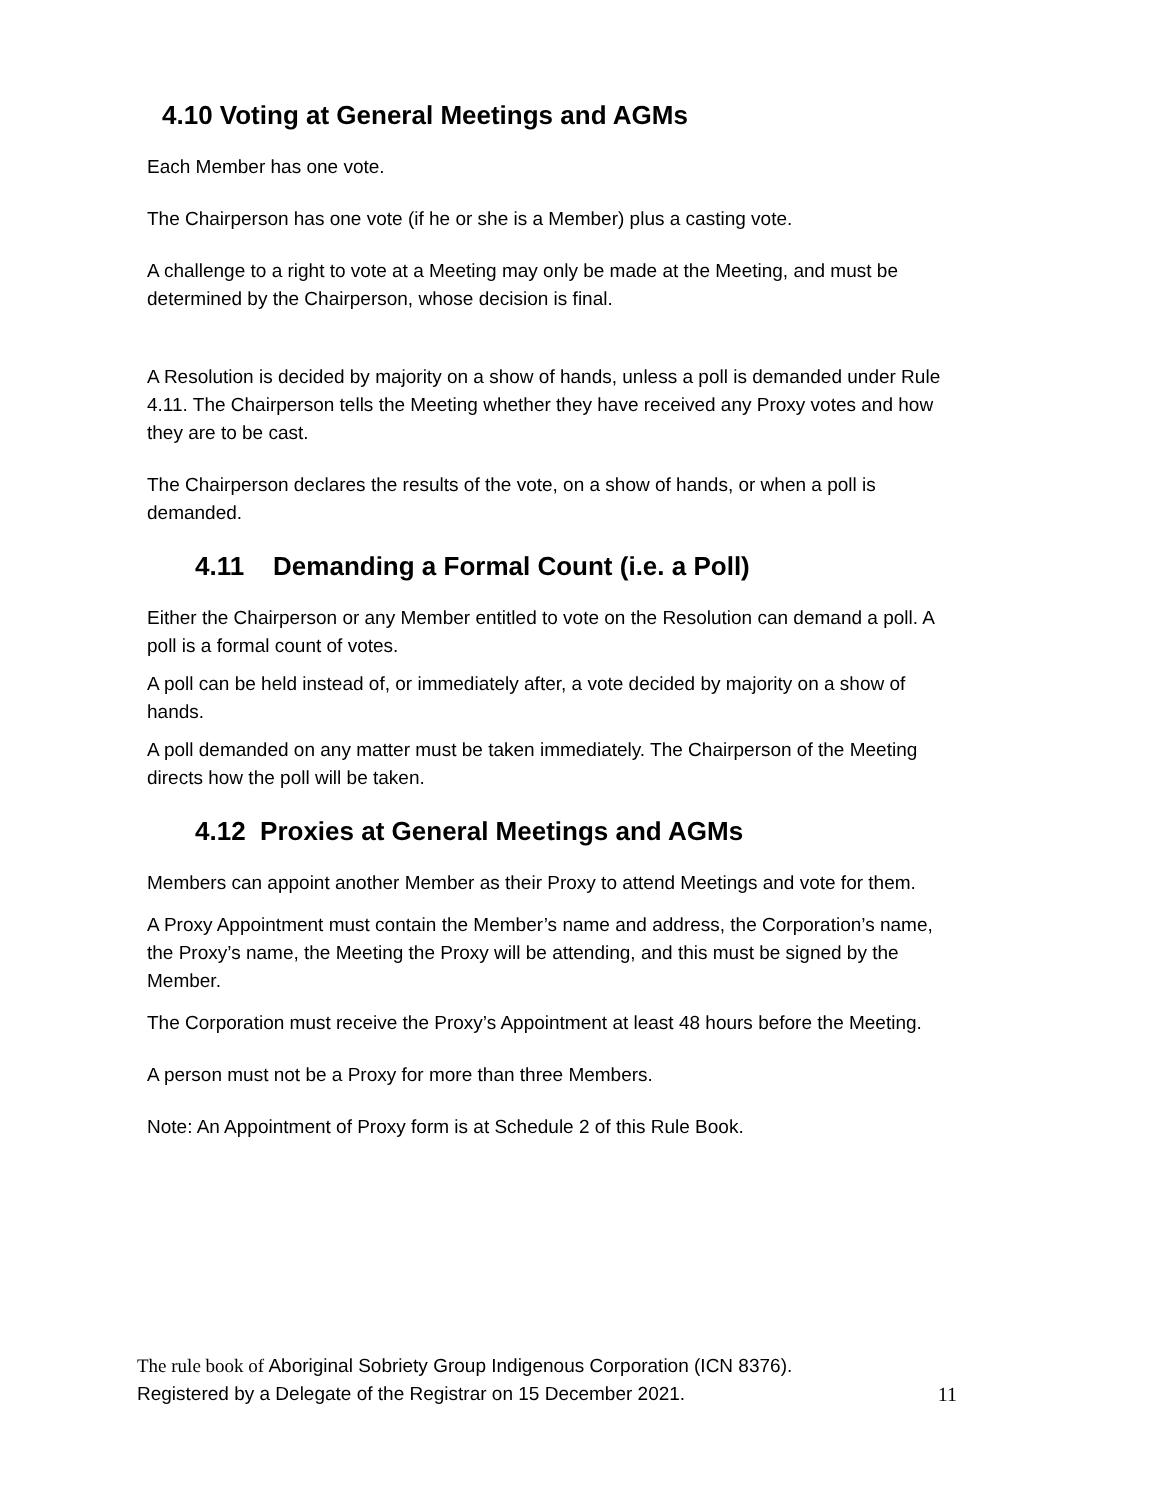4.10 Voting at General Meetings and AGMs
Each Member has one vote.
The Chairperson has one vote (if he or she is a Member) plus a casting vote.
A challenge to a right to vote at a Meeting may only be made at the Meeting, and must be determined by the Chairperson, whose decision is final.
A Resolution is decided by majority on a show of hands, unless a poll is demanded under Rule 4.11. The Chairperson tells the Meeting whether they have received any Proxy votes and how they are to be cast.
The Chairperson declares the results of the vote, on a show of hands, or when a poll is demanded.
4.11 Demanding a Formal Count (i.e. a Poll)
Either the Chairperson or any Member entitled to vote on the Resolution can demand a poll. A poll is a formal count of votes.
A poll can be held instead of, or immediately after, a vote decided by majority on a show of hands.
A poll demanded on any matter must be taken immediately. The Chairperson of the Meeting directs how the poll will be taken.
4.12 Proxies at General Meetings and AGMs
Members can appoint another Member as their Proxy to attend Meetings and vote for them.
A Proxy Appointment must contain the Member’s name and address, the Corporation’s name, the Proxy’s name, the Meeting the Proxy will be attending, and this must be signed by the Member.
The Corporation must receive the Proxy’s Appointment at least 48 hours before the Meeting.
A person must not be a Proxy for more than three Members.
Note: An Appointment of Proxy form is at Schedule 2 of this Rule Book.
11 The rule book of Aboriginal Sobriety Group Indigenous Corporation (ICN 8376).
Registered by a Delegate of the Registrar on 15 December 2021.